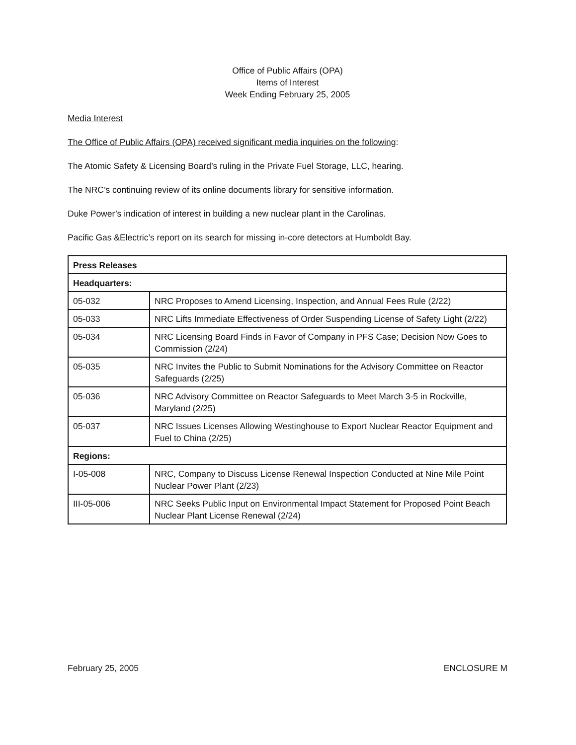Office of Public Affairs (OPA)
Items of Interest
Week Ending February 25, 2005
Media Interest
The Office of Public Affairs (OPA) received significant media inquiries on the following:
The Atomic Safety & Licensing Board’s ruling in the Private Fuel Storage, LLC, hearing.
The NRC’s continuing review of its online documents library for sensitive information.
Duke Power’s indication of interest in building a new nuclear plant in the Carolinas.
Pacific Gas &Electric’s report on its search for missing in-core detectors at Humboldt Bay.
| Press Releases | |
| Headquarters: | |
| 05-032 | NRC Proposes to Amend Licensing, Inspection, and Annual Fees Rule (2/22) |
| 05-033 | NRC Lifts Immediate Effectiveness of Order Suspending License of Safety Light (2/22) |
| 05-034 | NRC Licensing Board Finds in Favor of Company in PFS Case; Decision Now Goes to Commission (2/24) |
| 05-035 | NRC Invites the Public to Submit Nominations for the Advisory Committee on Reactor Safeguards (2/25) |
| 05-036 | NRC Advisory Committee on Reactor Safeguards to Meet March 3-5 in Rockville, Maryland (2/25) |
| 05-037 | NRC Issues Licenses Allowing Westinghouse to Export Nuclear Reactor Equipment and Fuel to China (2/25) |
| Regions: | |
| I-05-008 | NRC, Company to Discuss License Renewal Inspection Conducted at Nine Mile Point Nuclear Power Plant (2/23) |
| III-05-006 | NRC Seeks Public Input on Environmental Impact Statement for Proposed Point Beach Nuclear Plant License Renewal (2/24) |
February 25, 2005 ENCLOSURE M